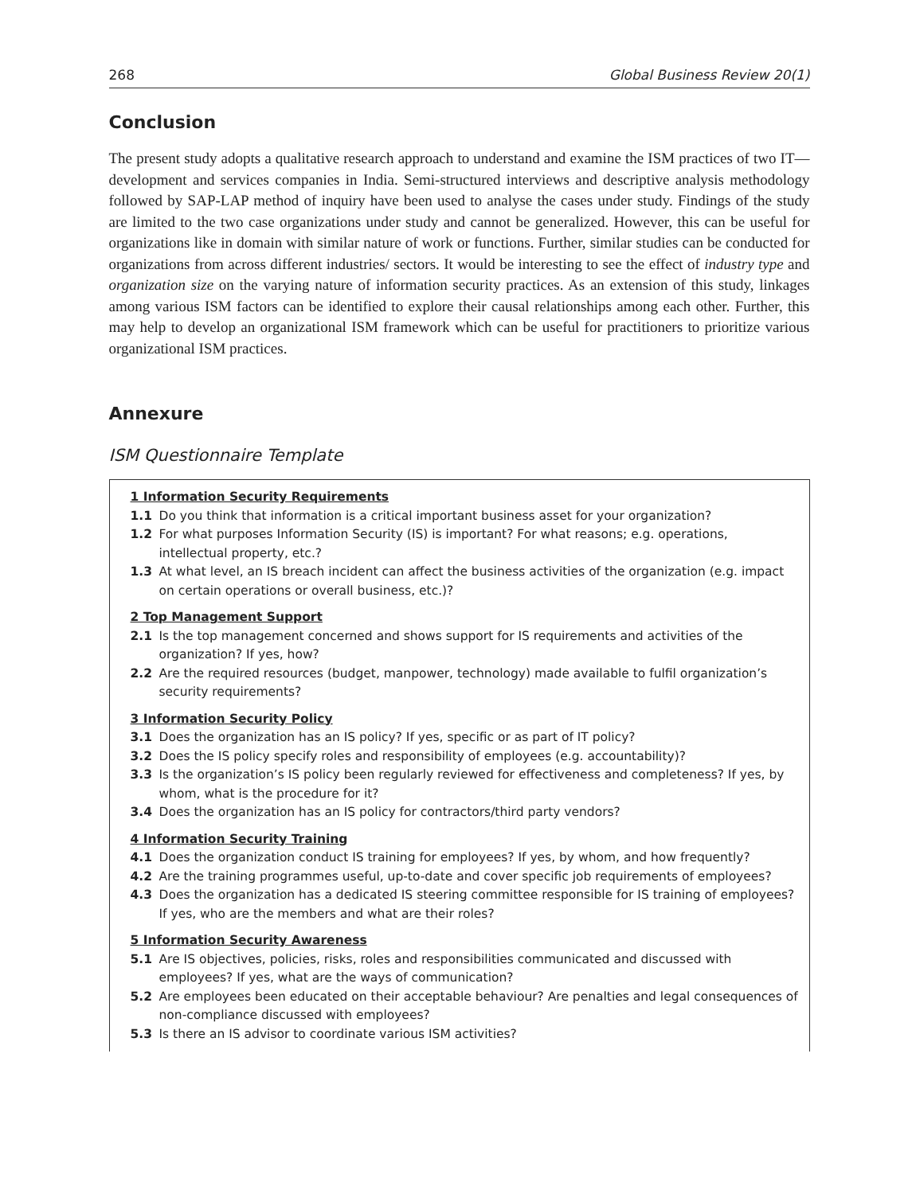268 Global Business Review 20(1)
Conclusion
The present study adopts a qualitative research approach to understand and examine the ISM practices of two IT—development and services companies in India. Semi-structured interviews and descriptive analysis methodology followed by SAP-LAP method of inquiry have been used to analyse the cases under study. Findings of the study are limited to the two case organizations under study and cannot be generalized. However, this can be useful for organizations like in domain with similar nature of work or functions. Further, similar studies can be conducted for organizations from across different industries/ sectors. It would be interesting to see the effect of industry type and organization size on the varying nature of information security practices. As an extension of this study, linkages among various ISM factors can be identified to explore their causal relationships among each other. Further, this may help to develop an organizational ISM framework which can be useful for practitioners to prioritize various organizational ISM practices.
Annexure
ISM Questionnaire Template
1 Information Security Requirements
1.1 Do you think that information is a critical important business asset for your organization?
1.2 For what purposes Information Security (IS) is important? For what reasons; e.g. operations, intellectual property, etc.?
1.3 At what level, an IS breach incident can affect the business activities of the organization (e.g. impact on certain operations or overall business, etc.)?
2 Top Management Support
2.1 Is the top management concerned and shows support for IS requirements and activities of the organization? If yes, how?
2.2 Are the required resources (budget, manpower, technology) made available to fulfil organization’s security requirements?
3 Information Security Policy
3.1 Does the organization has an IS policy? If yes, specific or as part of IT policy?
3.2 Does the IS policy specify roles and responsibility of employees (e.g. accountability)?
3.3 Is the organization’s IS policy been regularly reviewed for effectiveness and completeness? If yes, by whom, what is the procedure for it?
3.4 Does the organization has an IS policy for contractors/third party vendors?
4 Information Security Training
4.1 Does the organization conduct IS training for employees? If yes, by whom, and how frequently?
4.2 Are the training programmes useful, up-to-date and cover specific job requirements of employees?
4.3 Does the organization has a dedicated IS steering committee responsible for IS training of employees? If yes, who are the members and what are their roles?
5 Information Security Awareness
5.1 Are IS objectives, policies, risks, roles and responsibilities communicated and discussed with employees? If yes, what are the ways of communication?
5.2 Are employees been educated on their acceptable behaviour? Are penalties and legal consequences of non-compliance discussed with employees?
5.3 Is there an IS advisor to coordinate various ISM activities?